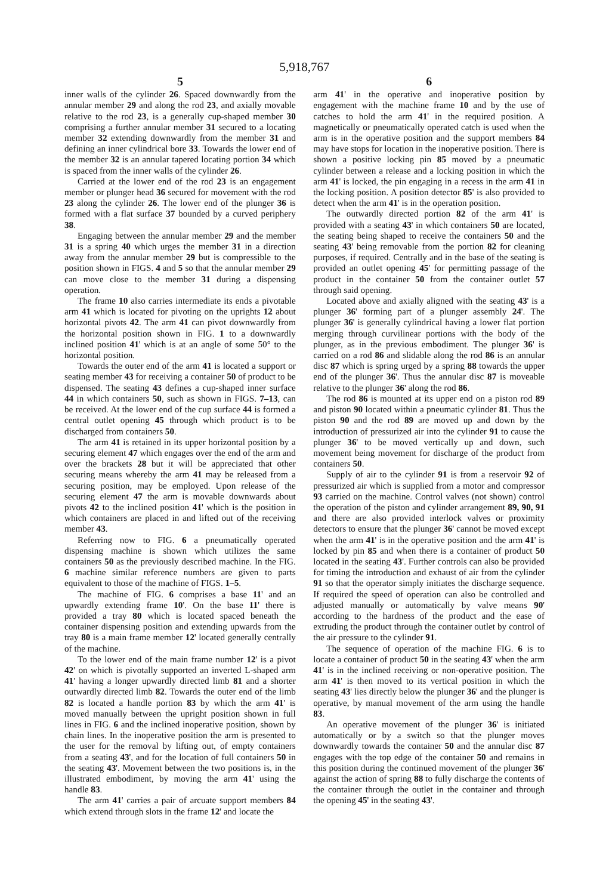5,918,767
5
inner walls of the cylinder 26. Spaced downwardly from the annular member 29 and along the rod 23, and axially movable relative to the rod 23, is a generally cup-shaped member 30 comprising a further annular member 31 secured to a locating member 32 extending downwardly from the member 31 and defining an inner cylindrical bore 33. Towards the lower end of the member 32 is an annular tapered locating portion 34 which is spaced from the inner walls of the cylinder 26.
Carried at the lower end of the rod 23 is an engagement member or plunger head 36 secured for movement with the rod 23 along the cylinder 26. The lower end of the plunger 36 is formed with a flat surface 37 bounded by a curved periphery 38.
Engaging between the annular member 29 and the member 31 is a spring 40 which urges the member 31 in a direction away from the annular member 29 but is compressible to the position shown in FIGS. 4 and 5 so that the annular member 29 can move close to the member 31 during a dispensing operation.
The frame 10 also carries intermediate its ends a pivotable arm 41 which is located for pivoting on the uprights 12 about horizontal pivots 42. The arm 41 can pivot downwardly from the horizontal position shown in FIG. 1 to a downwardly inclined position 41' which is at an angle of some 50° to the horizontal position.
Towards the outer end of the arm 41 is located a support or seating member 43 for receiving a container 50 of product to be dispensed. The seating 43 defines a cup-shaped inner surface 44 in which containers 50, such as shown in FIGS. 7–13, can be received. At the lower end of the cup surface 44 is formed a central outlet opening 45 through which product is to be discharged from containers 50.
The arm 41 is retained in its upper horizontal position by a securing element 47 which engages over the end of the arm and over the brackets 28 but it will be appreciated that other securing means whereby the arm 41 may be released from a securing position, may be employed. Upon release of the securing element 47 the arm is movable downwards about pivots 42 to the inclined position 41' which is the position in which containers are placed in and lifted out of the receiving member 43.
Referring now to FIG. 6 a pneumatically operated dispensing machine is shown which utilizes the same containers 50 as the previously described machine. In the FIG. 6 machine similar reference numbers are given to parts equivalent to those of the machine of FIGS. 1–5.
The machine of FIG. 6 comprises a base 11' and an upwardly extending frame 10'. On the base 11' there is provided a tray 80 which is located spaced beneath the container dispensing position and extending upwards from the tray 80 is a main frame member 12' located generally centrally of the machine.
To the lower end of the main frame number 12' is a pivot 42' on which is pivotally supported an inverted L-shaped arm 41' having a longer upwardly directed limb 81 and a shorter outwardly directed limb 82. Towards the outer end of the limb 82 is located a handle portion 83 by which the arm 41' is moved manually between the upright position shown in full lines in FIG. 6 and the inclined inoperative position, shown by chain lines. In the inoperative position the arm is presented to the user for the removal by lifting out, of empty containers from a seating 43', and for the location of full containers 50 in the seating 43'. Movement between the two positions is, in the illustrated embodiment, by moving the arm 41' using the handle 83.
The arm 41' carries a pair of arcuate support members 84 which extend through slots in the frame 12' and locate the
6
arm 41' in the operative and inoperative position by engagement with the machine frame 10 and by the use of catches to hold the arm 41' in the required position. A magnetically or pneumatically operated catch is used when the arm is in the operative position and the support members 84 may have stops for location in the inoperative position. There is shown a positive locking pin 85 moved by a pneumatic cylinder between a release and a locking position in which the arm 41' is locked, the pin engaging in a recess in the arm 41 in the locking position. A position detector 85' is also provided to detect when the arm 41' is in the operation position.
The outwardly directed portion 82 of the arm 41' is provided with a seating 43' in which containers 50 are located, the seating being shaped to receive the containers 50 and the seating 43' being removable from the portion 82 for cleaning purposes, if required. Centrally and in the base of the seating is provided an outlet opening 45' for permitting passage of the product in the container 50 from the container outlet 57 through said opening.
Located above and axially aligned with the seating 43' is a plunger 36' forming part of a plunger assembly 24'. The plunger 36' is generally cylindrical having a lower flat portion merging through curvilinear portions with the body of the plunger, as in the previous embodiment. The plunger 36' is carried on a rod 86 and slidable along the rod 86 is an annular disc 87 which is spring urged by a spring 88 towards the upper end of the plunger 36'. Thus the annular disc 87 is moveable relative to the plunger 36' along the rod 86.
The rod 86 is mounted at its upper end on a piston rod 89 and piston 90 located within a pneumatic cylinder 81. Thus the piston 90 and the rod 89 are moved up and down by the introduction of pressurized air into the cylinder 91 to cause the plunger 36' to be moved vertically up and down, such movement being movement for discharge of the product from containers 50.
Supply of air to the cylinder 91 is from a reservoir 92 of pressurized air which is supplied from a motor and compressor 93 carried on the machine. Control valves (not shown) control the operation of the piston and cylinder arrangement 89, 90, 91 and there are also provided interlock valves or proximity detectors to ensure that the plunger 36' cannot be moved except when the arm 41' is in the operative position and the arm 41' is locked by pin 85 and when there is a container of product 50 located in the seating 43'. Further controls can also be provided for timing the introduction and exhaust of air from the cylinder 91 so that the operator simply initiates the discharge sequence. If required the speed of operation can also be controlled and adjusted manually or automatically by valve means 90' according to the hardness of the product and the ease of extruding the product through the container outlet by control of the air pressure to the cylinder 91.
The sequence of operation of the machine FIG. 6 is to locate a container of product 50 in the seating 43' when the arm 41' is in the inclined receiving or non-operative position. The arm 41' is then moved to its vertical position in which the seating 43' lies directly below the plunger 36' and the plunger is operative, by manual movement of the arm using the handle 83.
An operative movement of the plunger 36' is initiated automatically or by a switch so that the plunger moves downwardly towards the container 50 and the annular disc 87 engages with the top edge of the container 50 and remains in this position during the continued movement of the plunger 36' against the action of spring 88 to fully discharge the contents of the container through the outlet in the container and through the opening 45' in the seating 43'.